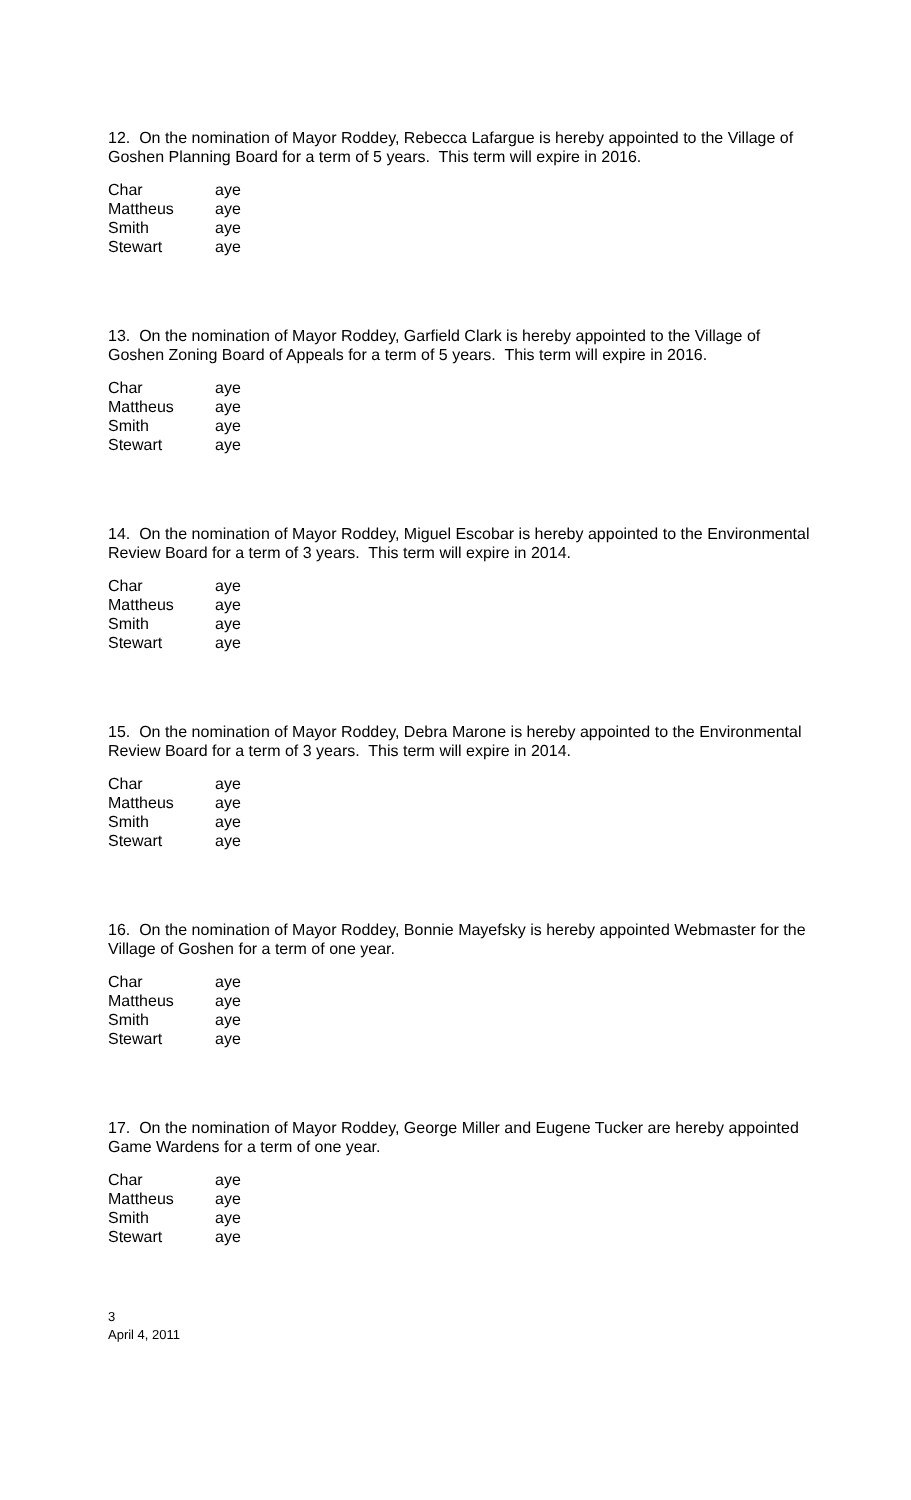12. On the nomination of Mayor Roddey, Rebecca Lafargue is hereby appointed to the Village of Goshen Planning Board for a term of 5 years. This term will expire in 2016.
| Char | aye |
| Mattheus | aye |
| Smith | aye |
| Stewart | aye |
13. On the nomination of Mayor Roddey, Garfield Clark is hereby appointed to the Village of Goshen Zoning Board of Appeals for a term of 5 years. This term will expire in 2016.
| Char | aye |
| Mattheus | aye |
| Smith | aye |
| Stewart | aye |
14. On the nomination of Mayor Roddey, Miguel Escobar is hereby appointed to the Environmental Review Board for a term of 3 years. This term will expire in 2014.
| Char | aye |
| Mattheus | aye |
| Smith | aye |
| Stewart | aye |
15. On the nomination of Mayor Roddey, Debra Marone is hereby appointed to the Environmental Review Board for a term of 3 years. This term will expire in 2014.
| Char | aye |
| Mattheus | aye |
| Smith | aye |
| Stewart | aye |
16. On the nomination of Mayor Roddey, Bonnie Mayefsky is hereby appointed Webmaster for the Village of Goshen for a term of one year.
| Char | aye |
| Mattheus | aye |
| Smith | aye |
| Stewart | aye |
17. On the nomination of Mayor Roddey, George Miller and Eugene Tucker are hereby appointed Game Wardens for a term of one year.
| Char | aye |
| Mattheus | aye |
| Smith | aye |
| Stewart | aye |
3
April 4, 2011